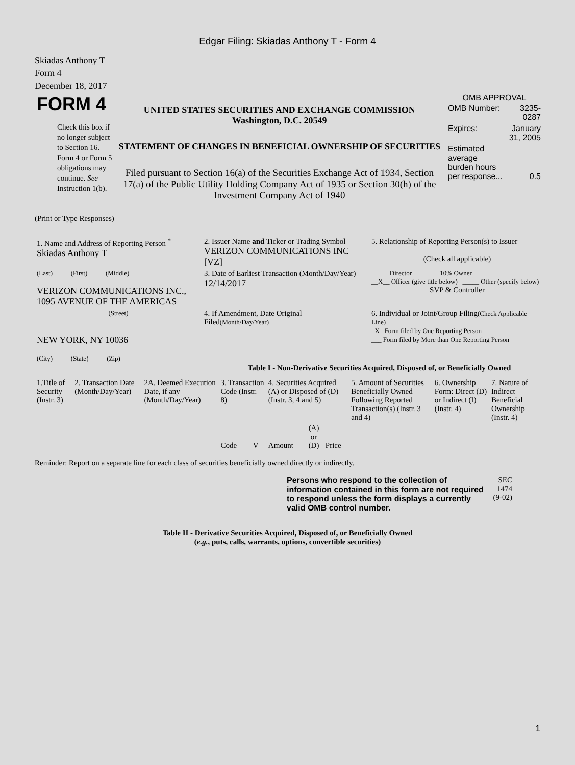Edgar Filing: Skiadas Anthony T - Form 4
Skiadas Anthony T
Form 4
December 18, 2017
| FORM 4 Check this box if no longer subject to Section 16. Form 4 or Form 5 obligations may continue. See Instruction 1(b). | UNITED STATES SECURITIES AND EXCHANGE COMMISSION Washington, D.C. 20549 STATEMENT OF CHANGES IN BENEFICIAL OWNERSHIP OF SECURITIES Filed pursuant to Section 16(a) of the Securities Exchange Act of 1934, Section 17(a) of the Public Utility Holding Company Act of 1935 or Section 30(h) of the Investment Company Act of 1940 | OMB APPROVAL / OMB Number: / 3235-0287 / / Expires: / January 31, 2005 / / Estimated average burden hours per response... / 0.5 / |
(Print or Type Responses)
| 1. Name and Address of Reporting Person <sup>*</sup> Skiadas Anthony T | 2. Issuer Name and Ticker or Trading Symbol VERIZON COMMUNICATIONS INC [VZ] | 5. Relationship of Reporting Person(s) to Issuer (Check all applicable) |
| (Last) (First) (Middle) VERIZON COMMUNICATIONS INC., 1095 AVENUE OF THE AMERICAS | 3. Date of Earliest Transaction (Month/Day/Year) 12/14/2017 | _____ Director _____ 10% Owner __X__ Officer (give title below) _____ Other (specify below) SVP & Controller |
| (Street) NEW YORK, NY 10036 (City) (State) (Zip) | 4. If Amendment, Date Original Filed (Month/Day/Year) | 6. Individual or Joint/Group Filing (Check Applicable Line) _X_ Form filed by One Reporting Person ___ Form filed by More than One Reporting Person |
Table I - Non-Derivative Securities Acquired, Disposed of, or Beneficially Owned
| 1.Title of Security (Instr. 3) | 2. Transaction Date (Month/Day/Year) | 2A. Deemed Execution Date, if any (Month/Day/Year) | 3. Transaction Code (Instr. 8) | | 4. Securities Acquired (A) or Disposed of (D) (Instr. 3, 4 and 5) | | | 5. Amount of Securities Beneficially Owned Following Reported Transaction(s) (Instr. 3 and 4) | 6. Ownership Form: Direct (D) or Indirect (I) (Instr. 4) | 7. Nature of Indirect Beneficial Ownership (Instr. 4) |
| | | | Code | V | Amount | (A) or (D) | Price | | | |
Reminder: Report on a separate line for each class of securities beneficially owned directly or indirectly.
| Persons who respond to the collection of information contained in this form are not required to respond unless the form displays a currently valid OMB control number. | SEC 1474 (9-02) |
Table II - Derivative Securities Acquired, Disposed of, or Beneficially Owned
(e.g., puts, calls, warrants, options, convertible securities)
1